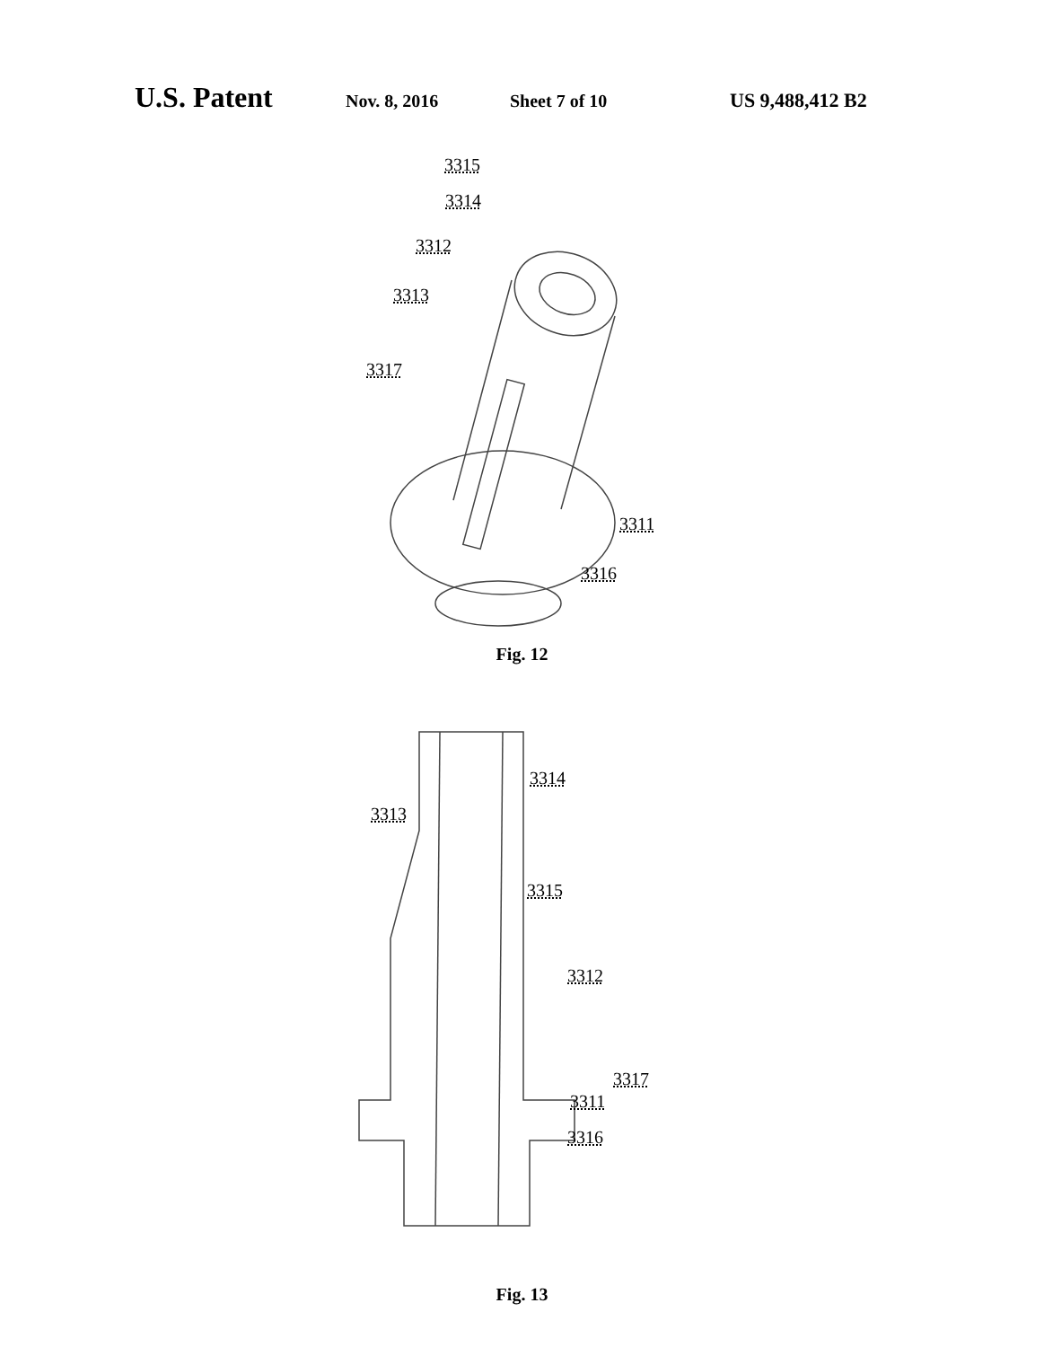U.S. Patent Nov. 8, 2016 Sheet 7 of 10 US 9,488,412 B2
3315
3314
3312
3313
3317
3311
3316
Fig. 12
3314
3313
3315
3312
3317
3311
3316
Fig. 13